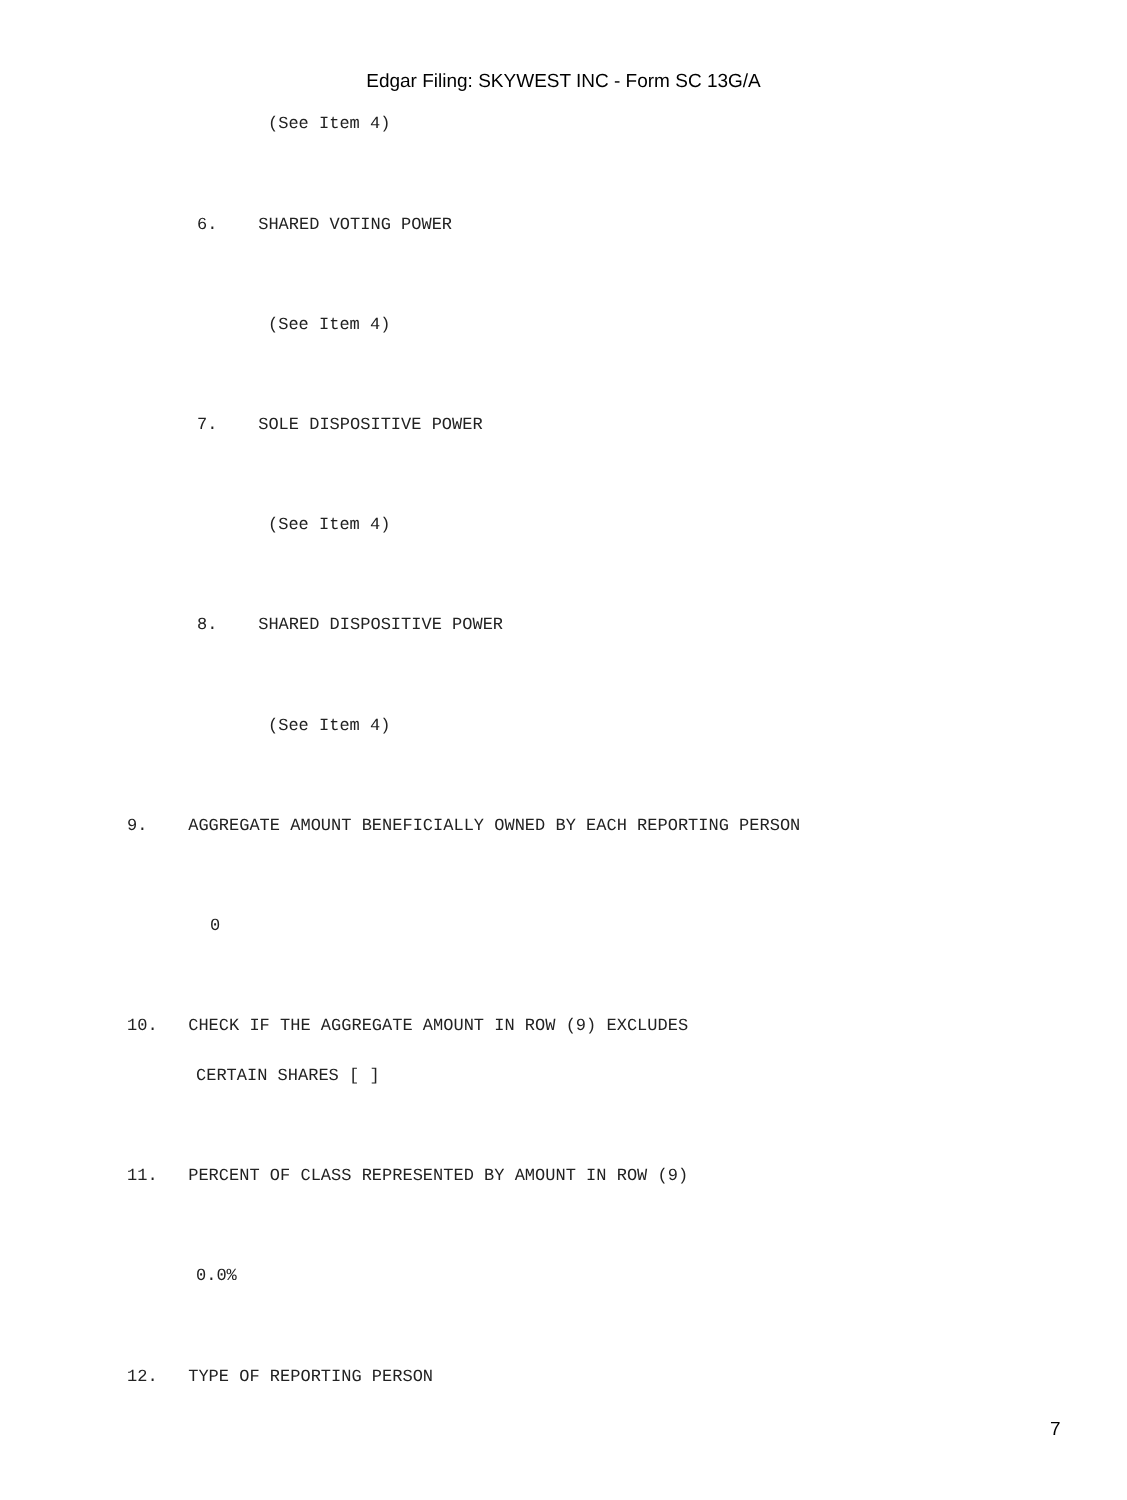Edgar Filing: SKYWEST INC - Form SC 13G/A
(See Item 4)
6. SHARED VOTING POWER
(See Item 4)
7. SOLE DISPOSITIVE POWER
(See Item 4)
8. SHARED DISPOSITIVE POWER
(See Item 4)
9. AGGREGATE AMOUNT BENEFICIALLY OWNED BY EACH REPORTING PERSON
0
10. CHECK IF THE AGGREGATE AMOUNT IN ROW (9) EXCLUDES
CERTAIN SHARES [ ]
11. PERCENT OF CLASS REPRESENTED BY AMOUNT IN ROW (9)
0.0%
12. TYPE OF REPORTING PERSON
7